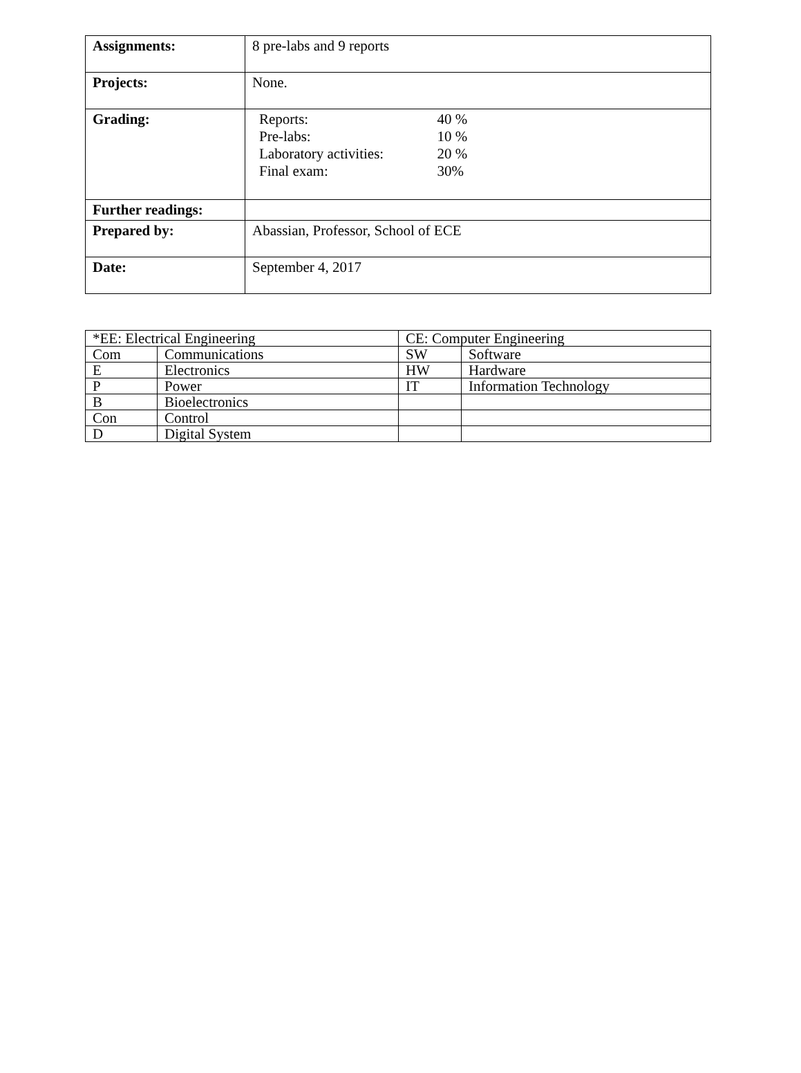| Assignments: | 8 pre-labs and 9 reports |
| Projects: | None. |
| Grading: | / Reports: / 40 % / / Pre-labs: / 10 % / / Laboratory activities: / 20 % / / Final exam: / 30% / |
| Further readings: | |
| Prepared by: | Abassian, Professor, School of ECE |
| Date: | September 4, 2017 |
| *EE: Electrical Engineering | | CE: Computer Engineering | |
| Com | Communications | SW | Software |
| E | Electronics | HW | Hardware |
| P | Power | IT | Information Technology |
| B | Bioelectronics | | |
| Con | Control | | |
| D | Digital System | | |